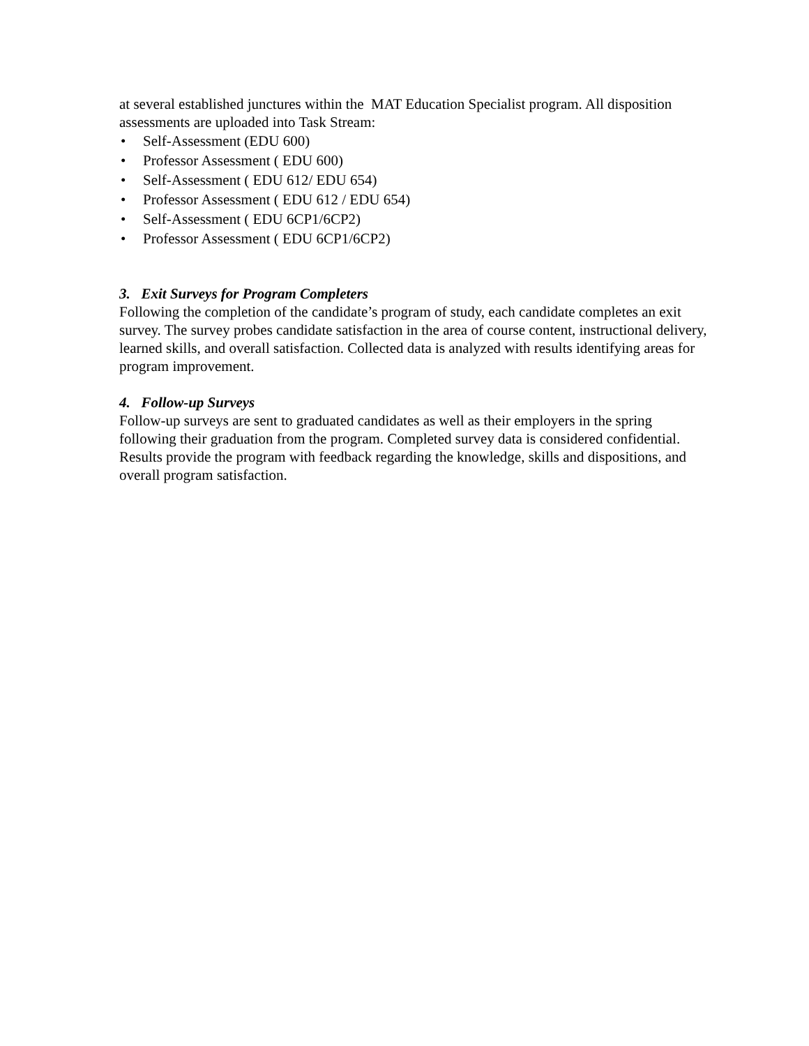at several established junctures within the MAT Education Specialist program. All disposition assessments are uploaded into Task Stream:
• Self-Assessment (EDU 600)
• Professor Assessment ( EDU 600)
• Self-Assessment ( EDU 612/ EDU 654)
• Professor Assessment ( EDU 612 / EDU 654)
• Self-Assessment ( EDU 6CP1/6CP2)
• Professor Assessment ( EDU 6CP1/6CP2)
3. Exit Surveys for Program Completers
Following the completion of the candidate’s program of study, each candidate completes an exit survey. The survey probes candidate satisfaction in the area of course content, instructional delivery, learned skills, and overall satisfaction. Collected data is analyzed with results identifying areas for program improvement.
4. Follow-up Surveys
Follow-up surveys are sent to graduated candidates as well as their employers in the spring following their graduation from the program. Completed survey data is considered confidential. Results provide the program with feedback regarding the knowledge, skills and dispositions, and overall program satisfaction.